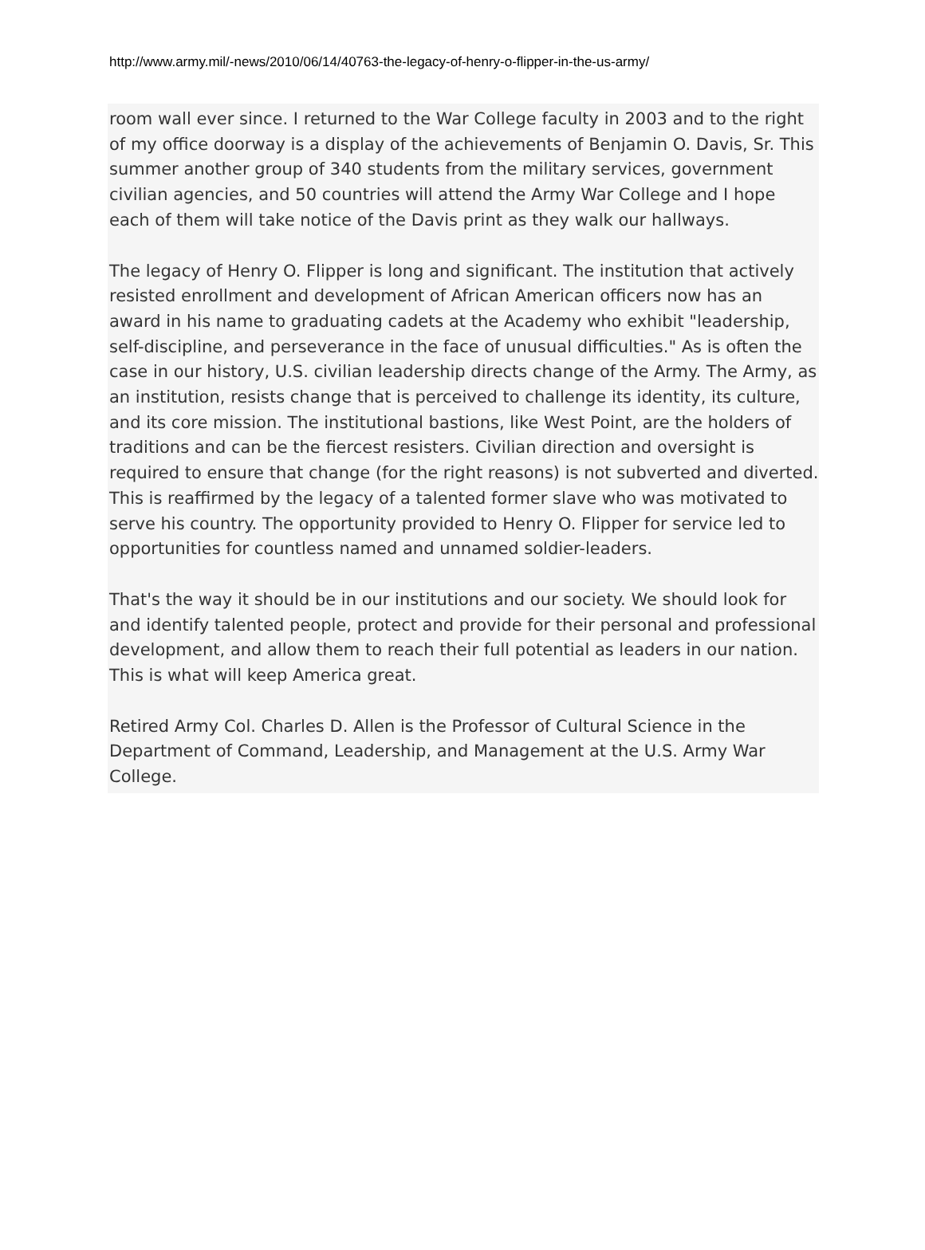http://www.army.mil/-news/2010/06/14/40763-the-legacy-of-henry-o-flipper-in-the-us-army/
room wall ever since. I returned to the War College faculty in 2003 and to the right of my office doorway is a display of the achievements of Benjamin O. Davis, Sr. This summer another group of 340 students from the military services, government civilian agencies, and 50 countries will attend the Army War College and I hope each of them will take notice of the Davis print as they walk our hallways.
The legacy of Henry O. Flipper is long and significant. The institution that actively resisted enrollment and development of African American officers now has an award in his name to graduating cadets at the Academy who exhibit "leadership, self-discipline, and perseverance in the face of unusual difficulties." As is often the case in our history, U.S. civilian leadership directs change of the Army. The Army, as an institution, resists change that is perceived to challenge its identity, its culture, and its core mission. The institutional bastions, like West Point, are the holders of traditions and can be the fiercest resisters. Civilian direction and oversight is required to ensure that change (for the right reasons) is not subverted and diverted. This is reaffirmed by the legacy of a talented former slave who was motivated to serve his country. The opportunity provided to Henry O. Flipper for service led to opportunities for countless named and unnamed soldier-leaders.
That's the way it should be in our institutions and our society. We should look for and identify talented people, protect and provide for their personal and professional development, and allow them to reach their full potential as leaders in our nation. This is what will keep America great.
Retired Army Col. Charles D. Allen is the Professor of Cultural Science in the Department of Command, Leadership, and Management at the U.S. Army War College.